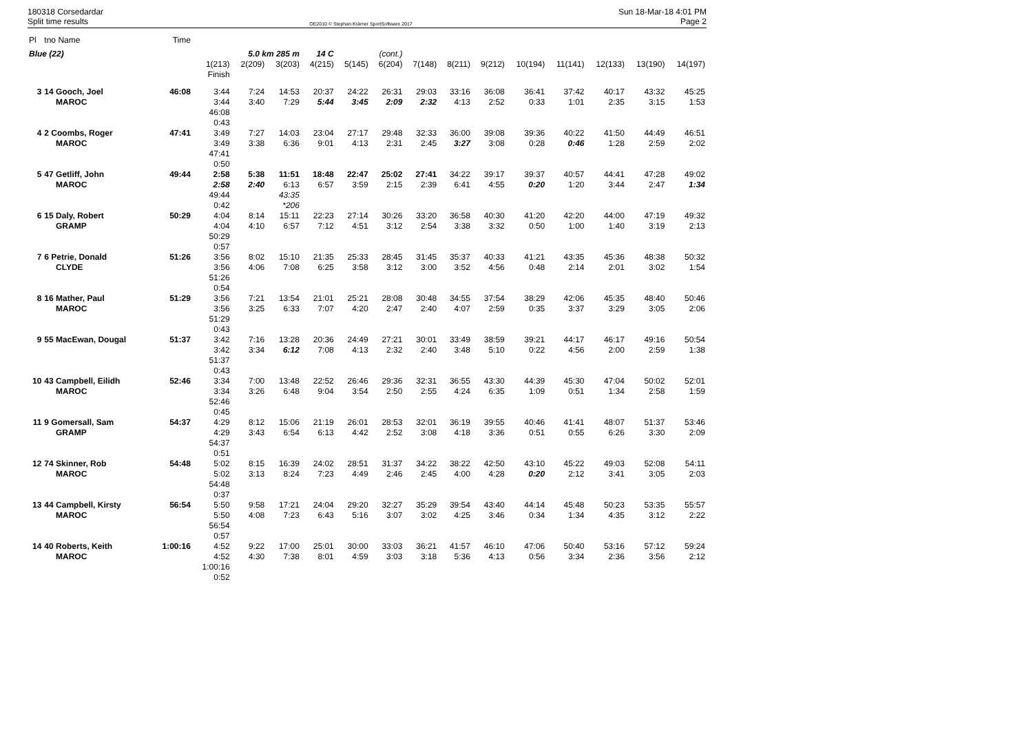180318 Corsedardar
Split time results
OE2010 © Stephan Krämer SportSoftware 2017
Sun 18-Mar-18 4:01 PM
Page 2
| Pl | tno Name | Time | | | | | | | | | | | | | | |
| Blue (22) | | | | 5.0 km 285 m | | 14 C | | (cont.) | | | | | | | | |
| | | | 1(213) Finish | 2(209) | 3(203) | 4(215) | 5(145) | 6(204) | 7(148) | 8(211) | 9(212) | 10(194) | 11(141) | 12(133) | 13(190) | 14(197) |
| 3 | 14 Gooch, Joel MAROC | 46:08 | 3:44 3:44 46:08 0:43 | 7:24 3:40 | 14:53 7:29 | 20:37 5:44 | 24:22 3:45 | 26:31 2:09 | 29:03 2:32 | 33:16 4:13 | 36:08 2:52 | 36:41 0:33 | 37:42 1:01 | 40:17 2:35 | 43:32 3:15 | 45:25 1:53 |
| 4 | 2 Coombs, Roger MAROC | 47:41 | 3:49 3:49 47:41 0:50 | 7:27 3:38 | 14:03 6:36 | 23:04 9:01 | 27:17 4:13 | 29:48 2:31 | 32:33 2:45 | 36:00 3:27 | 39:08 3:08 | 39:36 0:28 | 40:22 0:46 | 41:50 1:28 | 44:49 2:59 | 46:51 2:02 |
| 5 | 47 Getliff, John MAROC | 49:44 | 2:58 2:58 49:44 0:42 | 5:38 2:40 | 11:51 6:13 43:35 *206 | 18:48 6:57 | 22:47 3:59 | 25:02 2:15 | 27:41 2:39 | 34:22 6:41 | 39:17 4:55 | 39:37 0:20 | 40:57 1:20 | 44:41 3:44 | 47:28 2:47 | 49:02 1:34 |
| 6 | 15 Daly, Robert GRAMP | 50:29 | 4:04 4:04 50:29 0:57 | 8:14 4:10 | 15:11 6:57 | 22:23 7:12 | 27:14 4:51 | 30:26 3:12 | 33:20 2:54 | 36:58 3:38 | 40:30 3:32 | 41:20 0:50 | 42:20 1:00 | 44:00 1:40 | 47:19 3:19 | 49:32 2:13 |
| 7 | 6 Petrie, Donald CLYDE | 51:26 | 3:56 3:56 51:26 0:54 | 8:02 4:06 | 15:10 7:08 | 21:35 6:25 | 25:33 3:58 | 28:45 3:12 | 31:45 3:00 | 35:37 3:52 | 40:33 4:56 | 41:21 0:48 | 43:35 2:14 | 45:36 2:01 | 48:38 3:02 | 50:32 1:54 |
| 8 | 16 Mather, Paul MAROC | 51:29 | 3:56 3:56 51:29 0:43 | 7:21 3:25 | 13:54 6:33 | 21:01 7:07 | 25:21 4:20 | 28:08 2:47 | 30:48 2:40 | 34:55 4:07 | 37:54 2:59 | 38:29 0:35 | 42:06 3:37 | 45:35 3:29 | 48:40 3:05 | 50:46 2:06 |
| 9 | 55 MacEwan, Dougal | 51:37 | 3:42 3:42 51:37 0:43 | 7:16 3:34 | 13:28 6:12 | 20:36 7:08 | 24:49 4:13 | 27:21 2:32 | 30:01 2:40 | 33:49 3:48 | 38:59 5:10 | 39:21 0:22 | 44:17 4:56 | 46:17 2:00 | 49:16 2:59 | 50:54 1:38 |
| 10 | 43 Campbell, Eilidh MAROC | 52:46 | 3:34 3:34 52:46 0:45 | 7:00 3:26 | 13:48 6:48 | 22:52 9:04 | 26:46 3:54 | 29:36 2:50 | 32:31 2:55 | 36:55 4:24 | 43:30 6:35 | 44:39 1:09 | 45:30 0:51 | 47:04 1:34 | 50:02 2:58 | 52:01 1:59 |
| 11 | 9 Gomersall, Sam GRAMP | 54:37 | 4:29 4:29 54:37 0:51 | 8:12 3:43 | 15:06 6:54 | 21:19 6:13 | 26:01 4:42 | 28:53 2:52 | 32:01 3:08 | 36:19 4:18 | 39:55 3:36 | 40:46 0:51 | 41:41 0:55 | 48:07 6:26 | 51:37 3:30 | 53:46 2:09 |
| 12 | 74 Skinner, Rob MAROC | 54:48 | 5:02 5:02 54:48 0:37 | 8:15 3:13 | 16:39 8:24 | 24:02 7:23 | 28:51 4:49 | 31:37 2:46 | 34:22 2:45 | 38:22 4:00 | 42:50 4:28 | 43:10 0:20 | 45:22 2:12 | 49:03 3:41 | 52:08 3:05 | 54:11 2:03 |
| 13 | 44 Campbell, Kirsty MAROC | 56:54 | 5:50 5:50 56:54 0:57 | 9:58 4:08 | 17:21 7:23 | 24:04 6:43 | 29:20 5:16 | 32:27 3:07 | 35:29 3:02 | 39:54 4:25 | 43:40 3:46 | 44:14 0:34 | 45:48 1:34 | 50:23 4:35 | 53:35 3:12 | 55:57 2:22 |
| 14 | 40 Roberts, Keith MAROC | 1:00:16 | 4:52 4:52 1:00:16 0:52 | 9:22 4:30 | 17:00 7:38 | 25:01 8:01 | 30:00 4:59 | 33:03 3:03 | 36:21 3:18 | 41:57 5:36 | 46:10 4:13 | 47:06 0:56 | 50:40 3:34 | 53:16 2:36 | 57:12 3:56 | 59:24 2:12 |